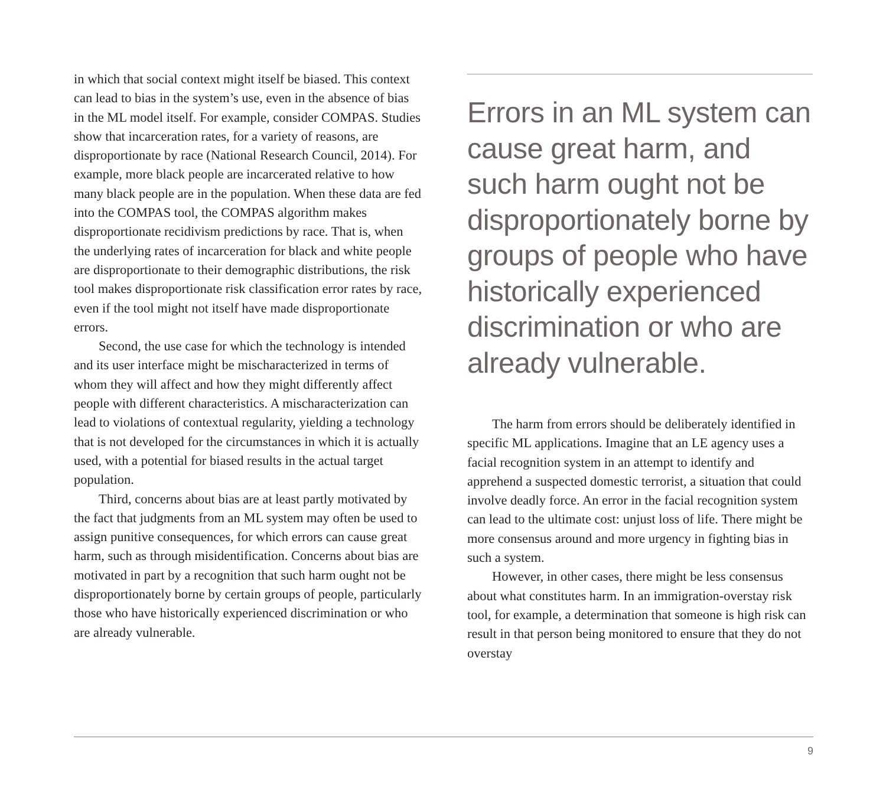in which that social context might itself be biased. This context can lead to bias in the system’s use, even in the absence of bias in the ML model itself. For example, consider COMPAS. Studies show that incarceration rates, for a variety of reasons, are disproportionate by race (National Research Council, 2014). For example, more black people are incarcerated relative to how many black people are in the population. When these data are fed into the COMPAS tool, the COMPAS algorithm makes disproportionate recidivism predictions by race. That is, when the underlying rates of incarceration for black and white people are disproportionate to their demographic distributions, the risk tool makes disproportionate risk classification error rates by race, even if the tool might not itself have made disproportionate errors.
Second, the use case for which the technology is intended and its user interface might be mischaracterized in terms of whom they will affect and how they might differently affect people with different characteristics. A mischaracterization can lead to violations of contextual regularity, yielding a technology that is not developed for the circumstances in which it is actually used, with a potential for biased results in the actual target population.
Third, concerns about bias are at least partly motivated by the fact that judgments from an ML system may often be used to assign punitive consequences, for which errors can cause great harm, such as through misidentification. Concerns about bias are motivated in part by a recognition that such harm ought not be disproportionately borne by certain groups of people, particularly those who have historically experienced discrimination or who are already vulnerable.
Errors in an ML system can cause great harm, and such harm ought not be disproportionately borne by groups of people who have historically experienced discrimination or who are already vulnerable.
The harm from errors should be deliberately identified in specific ML applications. Imagine that an LE agency uses a facial recognition system in an attempt to identify and apprehend a suspected domestic terrorist, a situation that could involve deadly force. An error in the facial recognition system can lead to the ultimate cost: unjust loss of life. There might be more consensus around and more urgency in fighting bias in such a system.
However, in other cases, there might be less consensus about what constitutes harm. In an immigration-overstay risk tool, for example, a determination that someone is high risk can result in that person being monitored to ensure that they do not overstay
9